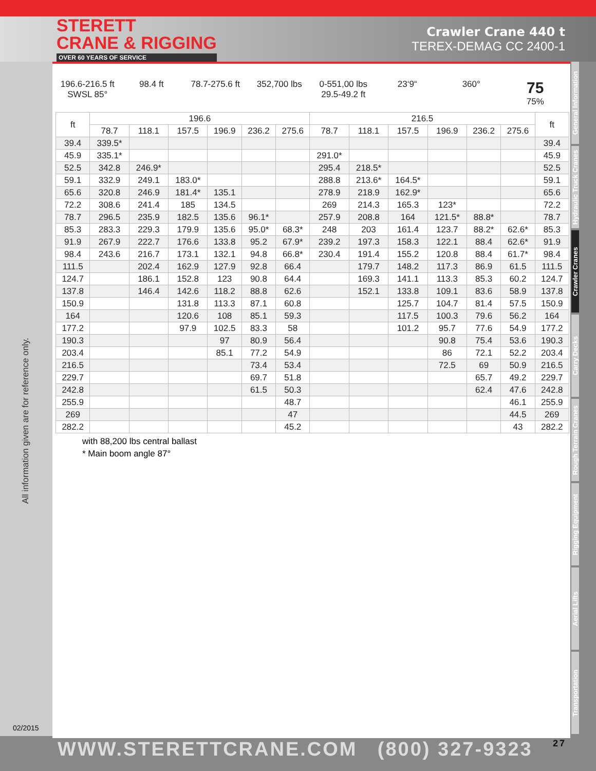STERETT
CRANE & RIGGING
OVER 60 YEARS OF SERVICE
Crawler Crane 440 t
TEREX-DEMAG CC 2400-1
All information given are for reference only.
02/2015
196.6-216.5 ft
SWSL 85°
98.4 ft 78.7-275.6 ft 352,700 lbs 0-551,00 lbs
29.5-49.2 ft
23‘9“ 360°
75
75%
| ft | 196.6 | | | | | | 216.5 | | | | | | ft |
| --- | --- | --- | --- | --- | --- | --- | --- | --- | --- | --- | --- | --- | --- |
| | 78.7 | 118.1 | 157.5 | 196.9 | 236.2 | 275.6 | 78.7 | 118.1 | 157.5 | 196.9 | 236.2 | 275.6 | |
| 39.4 | 339.5* | | | | | | | | | | | | 39.4 |
| 45.9 | 335.1* | | | | | | 291.0* | | | | | | 45.9 |
| 52.5 | 342.8 | 246.9* | | | | | 295.4 | 218.5* | | | | | 52.5 |
| 59.1 | 332.9 | 249.1 | 183.0* | | | | 288.8 | 213.6* | 164.5* | | | | 59.1 |
| 65.6 | 320.8 | 246.9 | 181.4* | 135.1 | | | 278.9 | 218.9 | 162.9* | | | | 65.6 |
| 72.2 | 308.6 | 241.4 | 185 | 134.5 | | | 269 | 214.3 | 165.3 | 123* | | | 72.2 |
| 78.7 | 296.5 | 235.9 | 182.5 | 135.6 | 96.1* | | 257.9 | 208.8 | 164 | 121.5* | 88.8* | | 78.7 |
| 85.3 | 283.3 | 229.3 | 179.9 | 135.6 | 95.0* | 68.3* | 248 | 203 | 161.4 | 123.7 | 88.2* | 62.6* | 85.3 |
| 91.9 | 267.9 | 222.7 | 176.6 | 133.8 | 95.2 | 67.9* | 239.2 | 197.3 | 158.3 | 122.1 | 88.4 | 62.6* | 91.9 |
| 98.4 | 243.6 | 216.7 | 173.1 | 132.1 | 94.8 | 66.8* | 230.4 | 191.4 | 155.2 | 120.8 | 88.4 | 61.7* | 98.4 |
| 111.5 | | 202.4 | 162.9 | 127.9 | 92.8 | 66.4 | | 179.7 | 148.2 | 117.3 | 86.9 | 61.5 | 111.5 |
| 124.7 | | 186.1 | 152.8 | 123 | 90.8 | 64.4 | | 169.3 | 141.1 | 113.3 | 85.3 | 60.2 | 124.7 |
| 137.8 | | 146.4 | 142.6 | 118.2 | 88.8 | 62.6 | | 152.1 | 133.8 | 109.1 | 83.6 | 58.9 | 137.8 |
| 150.9 | | | 131.8 | 113.3 | 87.1 | 60.8 | | | 125.7 | 104.7 | 81.4 | 57.5 | 150.9 |
| 164 | | | 120.6 | 108 | 85.1 | 59.3 | | | 117.5 | 100.3 | 79.6 | 56.2 | 164 |
| 177.2 | | | 97.9 | 102.5 | 83.3 | 58 | | | 101.2 | 95.7 | 77.6 | 54.9 | 177.2 |
| 190.3 | | | | 97 | 80.9 | 56.4 | | | | 90.8 | 75.4 | 53.6 | 190.3 |
| 203.4 | | | | 85.1 | 77.2 | 54.9 | | | | 86 | 72.1 | 52.2 | 203.4 |
| 216.5 | | | | | 73.4 | 53.4 | | | | 72.5 | 69 | 50.9 | 216.5 |
| 229.7 | | | | | 69.7 | 51.8 | | | | | 65.7 | 49.2 | 229.7 |
| 242.8 | | | | | 61.5 | 50.3 | | | | | 62.4 | 47.6 | 242.8 |
| 255.9 | | | | | | 48.7 | | | | | | 46.1 | 255.9 |
| 269 | | | | | | 47 | | | | | | 44.5 | 269 |
| 282.2 | | | | | | 45.2 | | | | | | 43 | 282.2 |
with 88,200 lbs central ballast
* Main boom angle 87°
General Information
Hydraulic Truck Cranes
Crawler Cranes
Carry Decks
Rough Terrain Cranes
Rigging Equipment
Aerial Lifts
Transportation
WWW.STERETTCRANE.COM (800) 327-9323 27